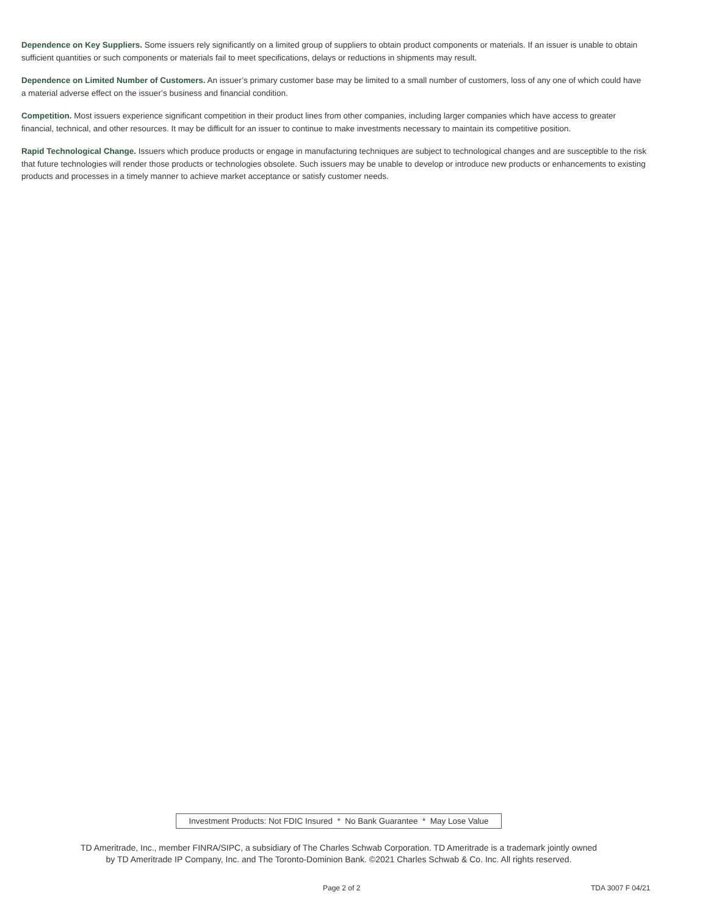Dependence on Key Suppliers. Some issuers rely significantly on a limited group of suppliers to obtain product components or materials. If an issuer is unable to obtain sufficient quantities or such components or materials fail to meet specifications, delays or reductions in shipments may result.
Dependence on Limited Number of Customers. An issuer’s primary customer base may be limited to a small number of customers, loss of any one of which could have a material adverse effect on the issuer’s business and financial condition.
Competition. Most issuers experience significant competition in their product lines from other companies, including larger companies which have access to greater financial, technical, and other resources. It may be difficult for an issuer to continue to make investments necessary to maintain its competitive position.
Rapid Technological Change. Issuers which produce products or engage in manufacturing techniques are subject to technological changes and are susceptible to the risk that future technologies will render those products or technologies obsolete. Such issuers may be unable to develop or introduce new products or enhancements to existing products and processes in a timely manner to achieve market acceptance or satisfy customer needs.
Investment Products: Not FDIC Insured * No Bank Guarantee * May Lose Value
TD Ameritrade, Inc., member FINRA/SIPC, a subsidiary of The Charles Schwab Corporation. TD Ameritrade is a trademark jointly owned
by TD Ameritrade IP Company, Inc. and The Toronto-Dominion Bank. ©2021 Charles Schwab & Co. Inc. All rights reserved.
Page 2 of 2 TDA 3007 F 04/21